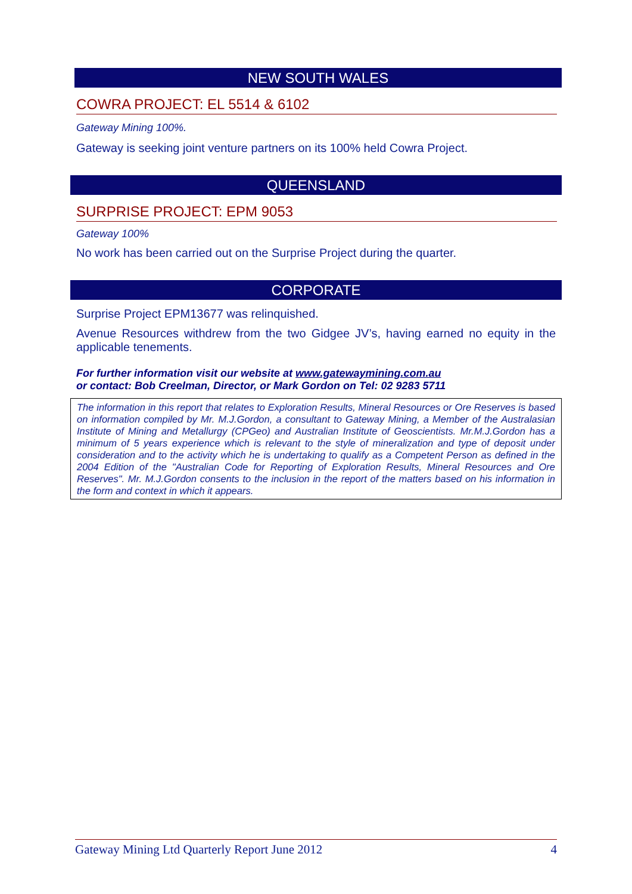NEW SOUTH WALES
COWRA PROJECT: EL 5514 & 6102
Gateway Mining 100%.
Gateway is seeking joint venture partners on its 100% held Cowra Project.
QUEENSLAND
SURPRISE PROJECT: EPM 9053
Gateway 100%
No work has been carried out on the Surprise Project during the quarter.
CORPORATE
Surprise Project EPM13677 was relinquished.
Avenue Resources withdrew from the two Gidgee JV’s, having earned no equity in the applicable tenements.
For further information visit our website at www.gatewaymining.com.au
or contact: Bob Creelman, Director, or Mark Gordon on Tel: 02 9283 5711
The information in this report that relates to Exploration Results, Mineral Resources or Ore Reserves is based on information compiled by Mr. M.J.Gordon, a consultant to Gateway Mining, a Member of the Australasian Institute of Mining and Metallurgy (CPGeo) and Australian Institute of Geoscientists. Mr.M.J.Gordon has a minimum of 5 years experience which is relevant to the style of mineralization and type of deposit under consideration and to the activity which he is undertaking to qualify as a Competent Person as defined in the 2004 Edition of the "Australian Code for Reporting of Exploration Results, Mineral Resources and Ore Reserves". Mr. M.J.Gordon consents to the inclusion in the report of the matters based on his information in the form and context in which it appears.
Gateway Mining Ltd Quarterly Report June 2012 4